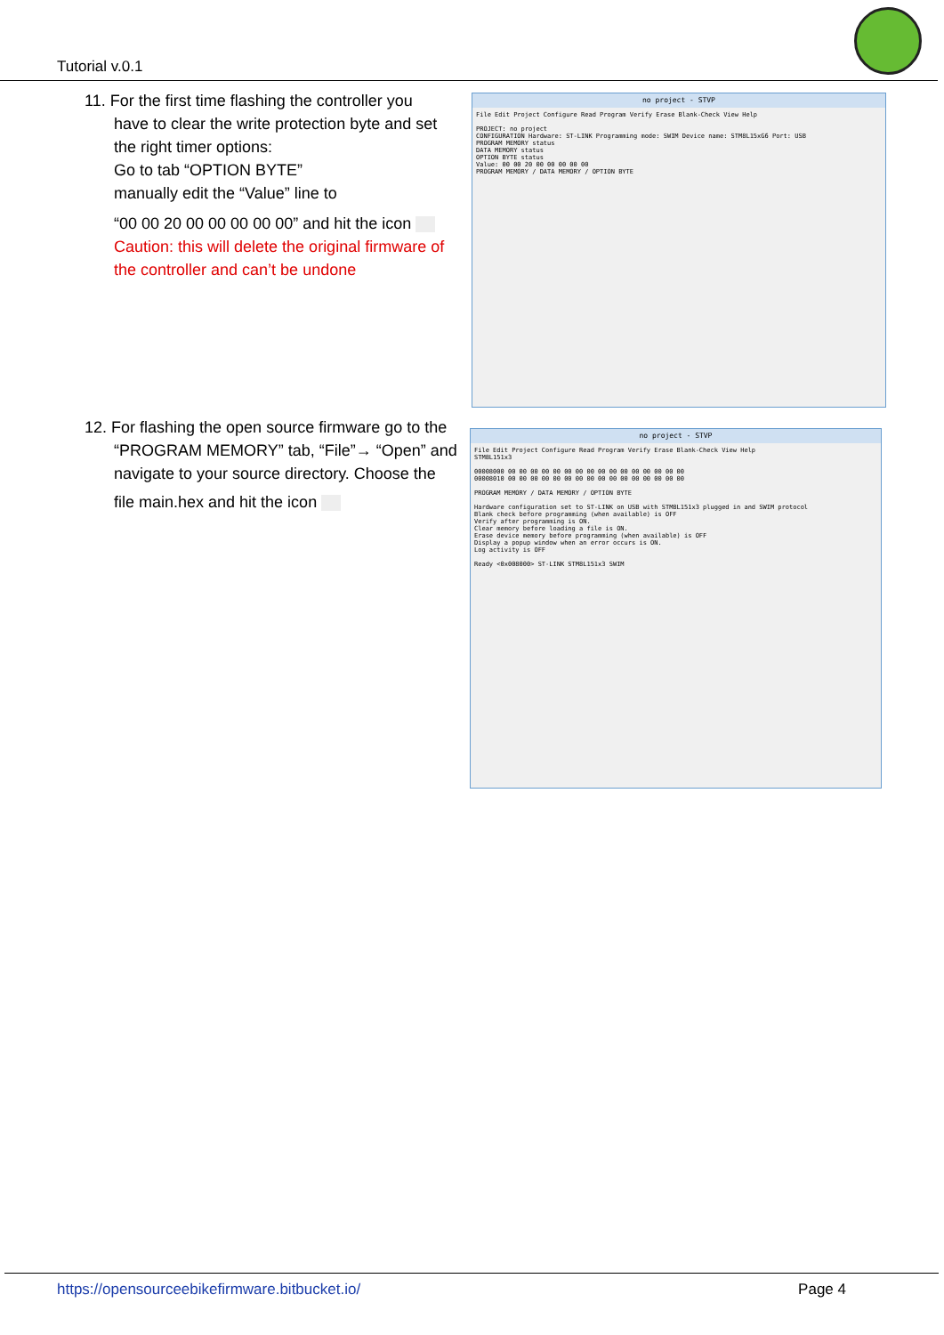Tutorial v.0.1
11. For the first time flashing the controller you
have to clear the write protection byte and set the right timer options:
Go to tab “OPTION BYTE”
manually edit the “Value” line to
“00 00 20 00 00 00 00 00” and hit the icon
Caution: this will delete the original firmware of the controller and can’t be undone
no project - STVP
File Edit Project Configure Read Program Verify Erase Blank-Check View Help
PROJECT: no project
CONFIGURATION Hardware: ST-LINK Programming mode: SWIM Device name: STM8L15xG6 Port: USB
PROGRAM MEMORY status
DATA MEMORY status
OPTION BYTE status
Value: 00 00 20 00 00 00 00 00
PROGRAM MEMORY / DATA MEMORY / OPTION BYTE
12. For flashing the open source firmware go to the
“PROGRAM MEMORY” tab, “File”→ “Open” and navigate to your source directory. Choose the
file main.hex and hit the icon
no project - STVP
File Edit Project Configure Read Program Verify Erase Blank-Check View Help
STM8L151x3
00008000 00 00 00 00 00 00 00 00 00 00 00 00 00 00 00 00
00008010 00 00 00 00 00 00 00 00 00 00 00 00 00 00 00 00
PROGRAM MEMORY / DATA MEMORY / OPTION BYTE
Hardware configuration set to ST-LINK on USB with STM8L151x3 plugged in and SWIM protocol
Blank check before programming (when available) is OFF
Verify after programming is ON.
Clear memory before loading a file is ON.
Erase device memory before programming (when available) is OFF
Display a popup window when an error occurs is ON.
Log activity is OFF
Ready <0x008000> ST-LINK STM8L151x3 SWIM
https://opensourceebikefirmware.bitbucket.io/ Page 4